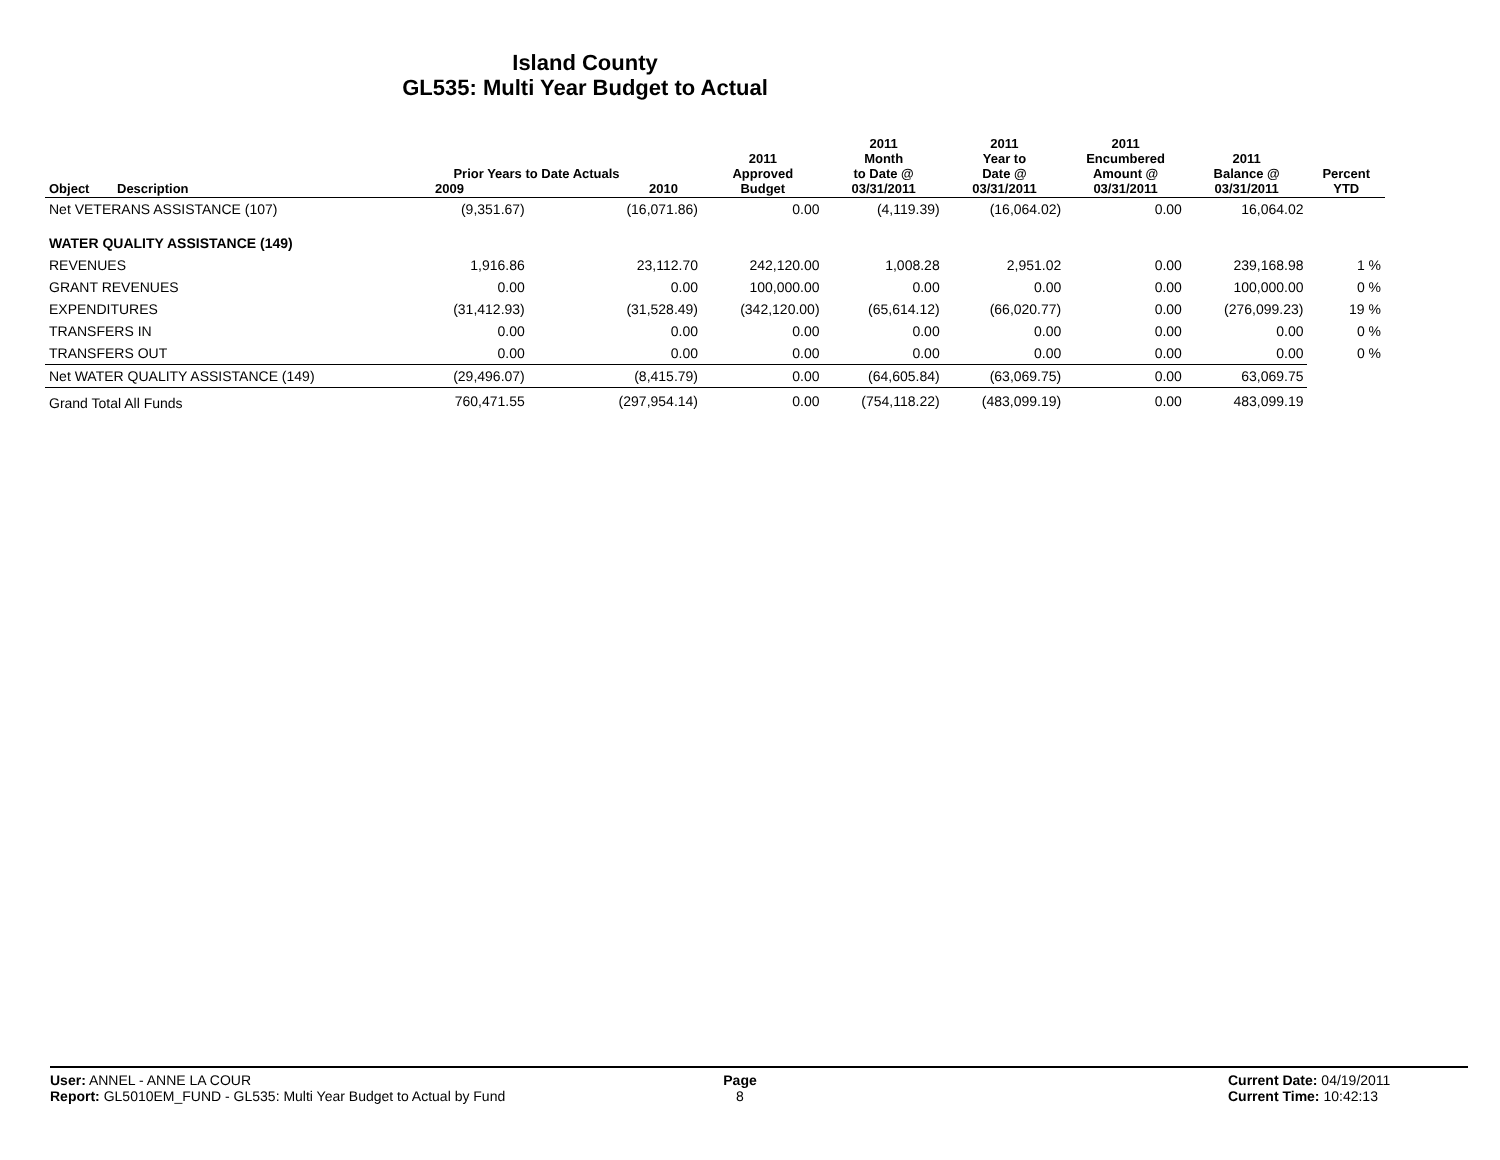Island County
GL535: Multi Year Budget to Actual
| Object | Description | Prior Years to Date Actuals 2009 2010 | | 2011 Approved Budget | 2011 Month to Date @ 03/31/2011 | 2011 Year to Date @ 03/31/2011 | 2011 Encumbered Amount @ 03/31/2011 | 2011 Balance @ 03/31/2011 | Percent YTD |
| --- | --- | --- | --- | --- | --- | --- | --- | --- | --- |
| Net VETERANS ASSISTANCE (107) | | (9,351.67) | (16,071.86) | 0.00 | (4,119.39) | (16,064.02) | 0.00 | 16,064.02 | |
| WATER QUALITY ASSISTANCE (149) | | | | | | | | | |
| REVENUES | | 1,916.86 | 23,112.70 | 242,120.00 | 1,008.28 | 2,951.02 | 0.00 | 239,168.98 | 1 % |
| GRANT REVENUES | | 0.00 | 0.00 | 100,000.00 | 0.00 | 0.00 | 0.00 | 100,000.00 | 0 % |
| EXPENDITURES | | (31,412.93) | (31,528.49) | (342,120.00) | (65,614.12) | (66,020.77) | 0.00 | (276,099.23) | 19 % |
| TRANSFERS IN | | 0.00 | 0.00 | 0.00 | 0.00 | 0.00 | 0.00 | 0.00 | 0 % |
| TRANSFERS OUT | | 0.00 | 0.00 | 0.00 | 0.00 | 0.00 | 0.00 | 0.00 | 0 % |
| Net WATER QUALITY ASSISTANCE (149) | | (29,496.07) | (8,415.79) | 0.00 | (64,605.84) | (63,069.75) | 0.00 | 63,069.75 | |
| Grand Total All Funds | | 760,471.55 | (297,954.14) | 0.00 | (754,118.22) | (483,099.19) | 0.00 | 483,099.19 | |
User: ANNEL - ANNE LA COUR
Report: GL5010EM_FUND - GL535: Multi Year Budget to Actual by Fund
Page
8
Current Date: 04/19/2011
Current Time: 10:42:13